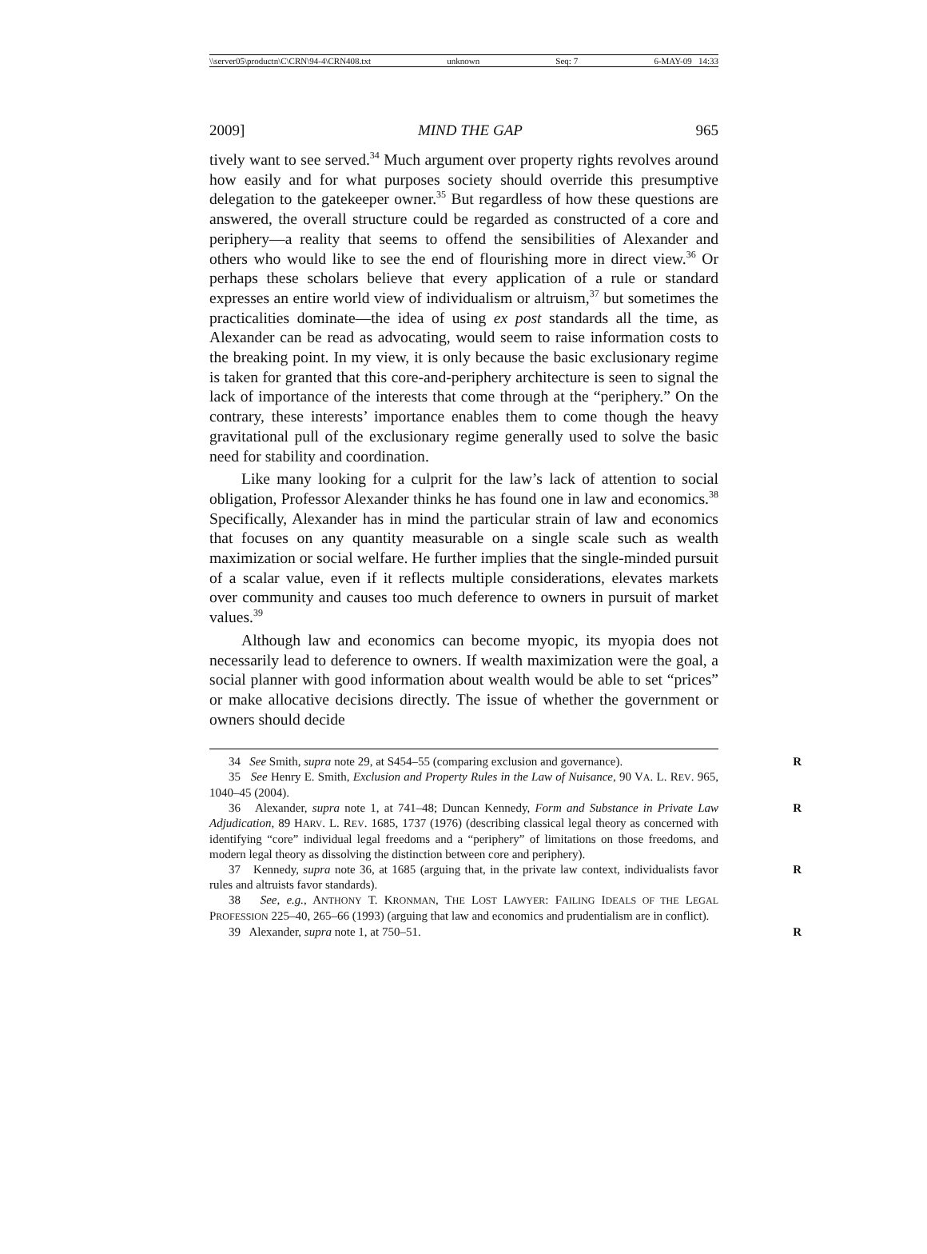\\server05\productn\C\CRN\94-4\CRN408.txt unknown Seq: 7 6-MAY-09 14:33
2009] MIND THE GAP 965
tively want to see served.<sup>34</sup> Much argument over property rights revolves around how easily and for what purposes society should override this presumptive delegation to the gatekeeper owner.<sup>35</sup> But regardless of how these questions are answered, the overall structure could be regarded as constructed of a core and periphery—a reality that seems to offend the sensibilities of Alexander and others who would like to see the end of flourishing more in direct view.<sup>36</sup> Or perhaps these scholars believe that every application of a rule or standard expresses an entire world view of individualism or altruism,<sup>37</sup> but sometimes the practicalities dominate—the idea of using ex post standards all the time, as Alexander can be read as advocating, would seem to raise information costs to the breaking point. In my view, it is only because the basic exclusionary regime is taken for granted that this core-and-periphery architecture is seen to signal the lack of importance of the interests that come through at the “periphery.” On the contrary, these interests’ importance enables them to come though the heavy gravitational pull of the exclusionary regime generally used to solve the basic need for stability and coordination.
Like many looking for a culprit for the law’s lack of attention to social obligation, Professor Alexander thinks he has found one in law and economics.<sup>38</sup> Specifically, Alexander has in mind the particular strain of law and economics that focuses on any quantity measurable on a single scale such as wealth maximization or social welfare. He further implies that the single-minded pursuit of a scalar value, even if it reflects multiple considerations, elevates markets over community and causes too much deference to owners in pursuit of market values.<sup>39</sup>
Although law and economics can become myopic, its myopia does not necessarily lead to deference to owners. If wealth maximization were the goal, a social planner with good information about wealth would be able to set “prices” or make allocative decisions directly. The issue of whether the government or owners should decide
34 See Smith, supra note 29, at S454–55 (comparing exclusion and governance). R
35 See Henry E. Smith, Exclusion and Property Rules in the Law of Nuisance, 90 VA. L. REV. 965, 1040–45 (2004).
36 Alexander, supra note 1, at 741–48; Duncan Kennedy, Form and Substance in Private Law Adjudication, 89 HARV. L. REV. 1685, 1737 (1976) (describing classical legal theory as concerned with identifying “core” individual legal freedoms and a “periphery” of limitations on those freedoms, and modern legal theory as dissolving the distinction between core and periphery). R
37 Kennedy, supra note 36, at 1685 (arguing that, in the private law context, individualists favor rules and altruists favor standards). R
38 See, e.g., ANTHONY T. KRONMAN, THE LOST LAWYER: FAILING IDEALS OF THE LEGAL PROFESSION 225–40, 265–66 (1993) (arguing that law and economics and prudentialism are in conflict).
39 Alexander, supra note 1, at 750–51. R